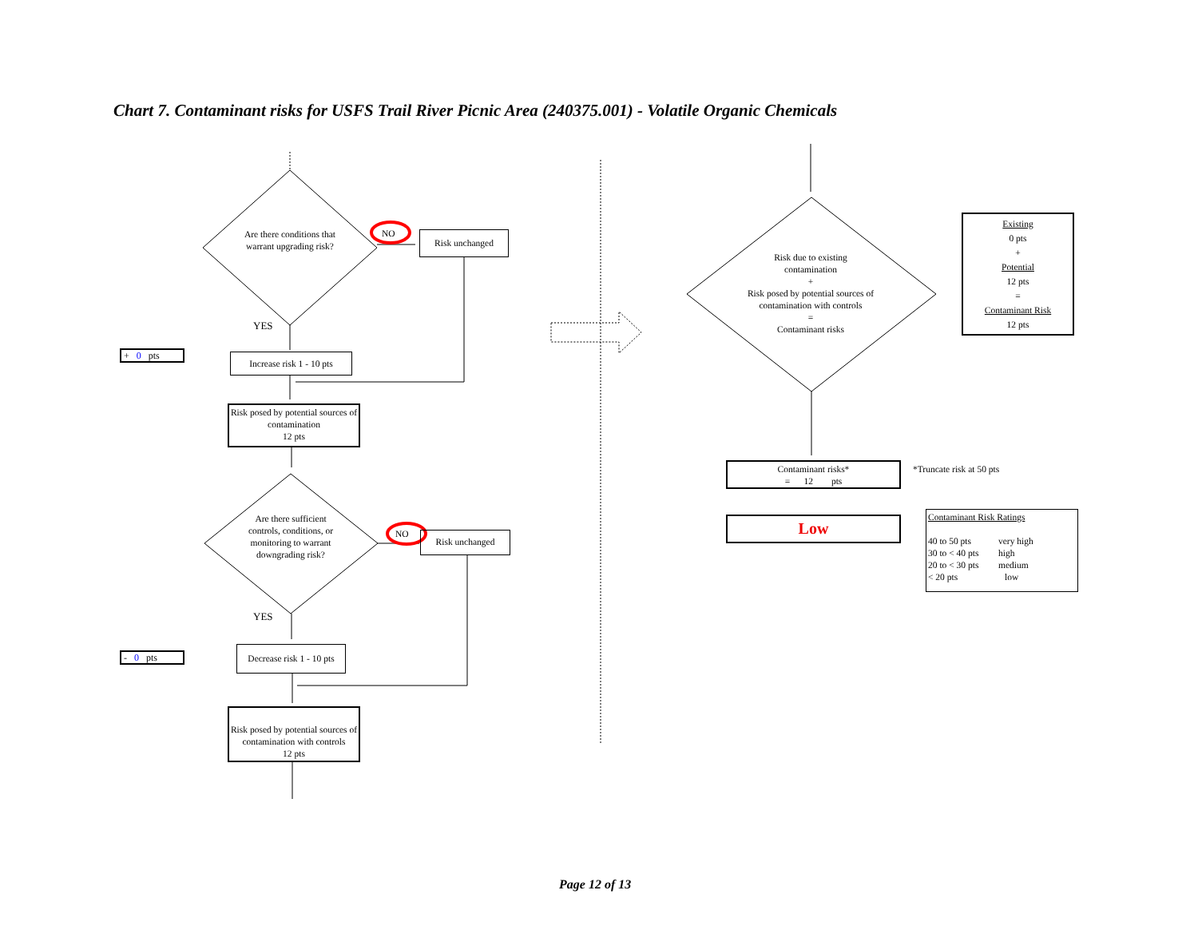Chart 7. Contaminant risks for USFS Trail River Picnic Area (240375.001) - Volatile Organic Chemicals
Are there conditions that warrant upgrading risk?
NO
Risk unchanged
YES
+ 0 pts
Increase risk 1 - 10 pts
Risk posed by potential sources of contamination
12 pts
Are there sufficient controls, conditions, or monitoring to warrant downgrading risk?
NO
Risk unchanged
YES
- 0 pts
Decrease risk 1 - 10 pts
Risk posed by potential sources of contamination with controls
12 pts
Risk due to existing contamination
+
Risk posed by potential sources of contamination with controls
=
Contaminant risks
Existing
0 pts
+
Potential
12 pts
=
Contaminant Risk
12 pts
Contaminant risks*
= 12 pts
*Truncate risk at 50 pts
Low
Contaminant Risk Ratings
| 40 to 50 pts | very high |
| 30 to < 40 pts | high |
| 20 to < 30 pts | medium |
| < 20 pts | low |
Page 12 of 13